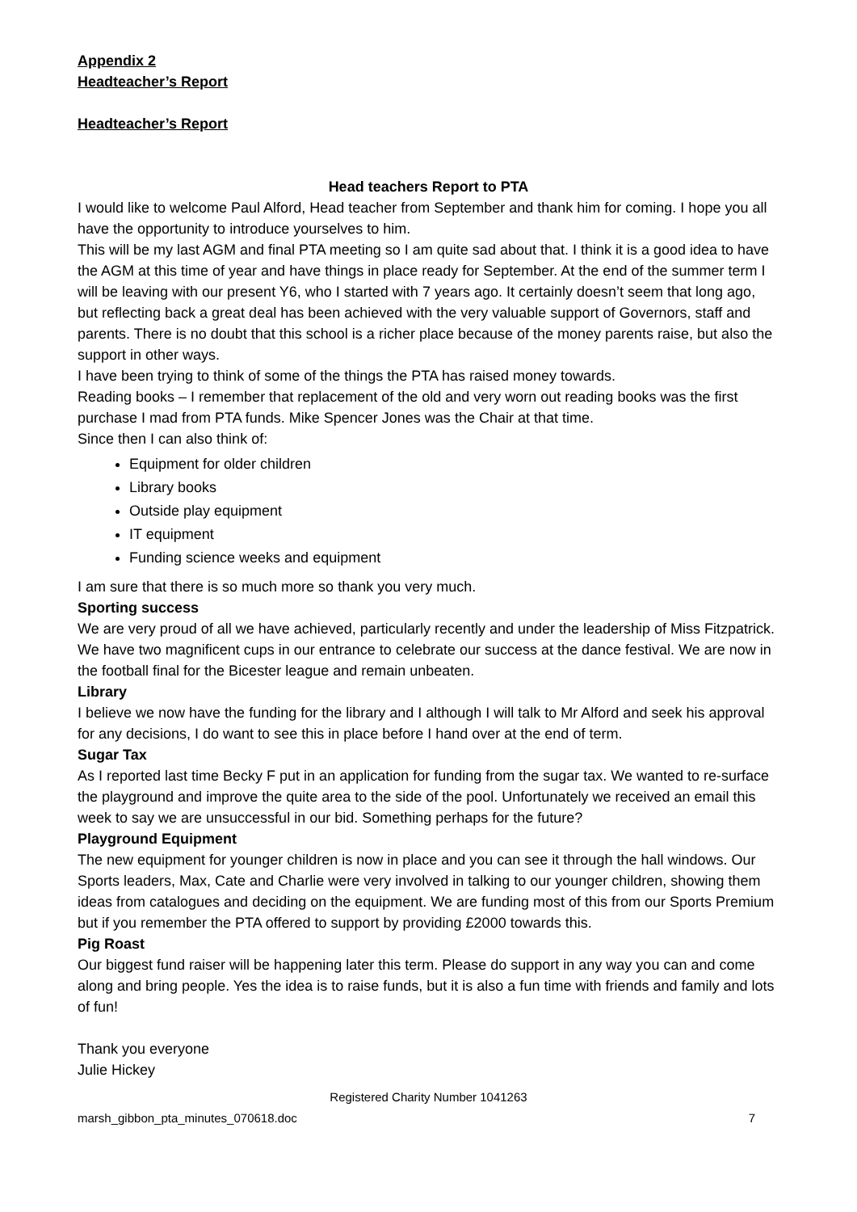Appendix 2
Headteacher’s Report
Headteacher’s Report
Head teachers Report to PTA
I would like to welcome Paul Alford, Head teacher from September and thank him for coming. I hope you all have the opportunity to introduce yourselves to him.
This will be my last AGM and final PTA meeting so I am quite sad about that. I think it is a good idea to have the AGM at this time of year and have things in place ready for September. At the end of the summer term I will be leaving with our present Y6, who I started with 7 years ago. It certainly doesn’t seem that long ago, but reflecting back a great deal has been achieved with the very valuable support of Governors, staff and parents. There is no doubt that this school is a richer place because of the money parents raise, but also the support in other ways.
I have been trying to think of some of the things the PTA has raised money towards.
Reading books – I remember that replacement of the old and very worn out reading books was the first purchase I mad from PTA funds. Mike Spencer Jones was the Chair at that time.
Since then I can also think of:
Equipment for older children
Library books
Outside play equipment
IT equipment
Funding science weeks and equipment
I am sure that there is so much more so thank you very much.
Sporting success
We are very proud of all we have achieved, particularly recently and under the leadership of Miss Fitzpatrick. We have two magnificent cups in our entrance to celebrate our success at the dance festival. We are now in the football final for the Bicester league and remain unbeaten.
Library
I believe we now have the funding for the library and I although I will talk to Mr Alford and seek his approval for any decisions, I do want to see this in place before I hand over at the end of term.
Sugar Tax
As I reported last time Becky F put in an application for funding from the sugar tax. We wanted to re-surface the playground and improve the quite area to the side of the pool. Unfortunately we received an email this week to say we are unsuccessful in our bid. Something perhaps for the future?
Playground Equipment
The new equipment for younger children is now in place and you can see it through the hall windows. Our Sports leaders, Max, Cate and Charlie were very involved in talking to our younger children, showing them ideas from catalogues and deciding on the equipment. We are funding most of this from our Sports Premium but if you remember the PTA offered to support by providing £2000 towards this.
Pig Roast
Our biggest fund raiser will be happening later this term. Please do support in any way you can and come along and bring people. Yes the idea is to raise funds, but it is also a fun time with friends and family and lots of fun!
Thank you everyone
Julie Hickey
Registered Charity Number 1041263
marsh_gibbon_pta_minutes_070618.doc 7